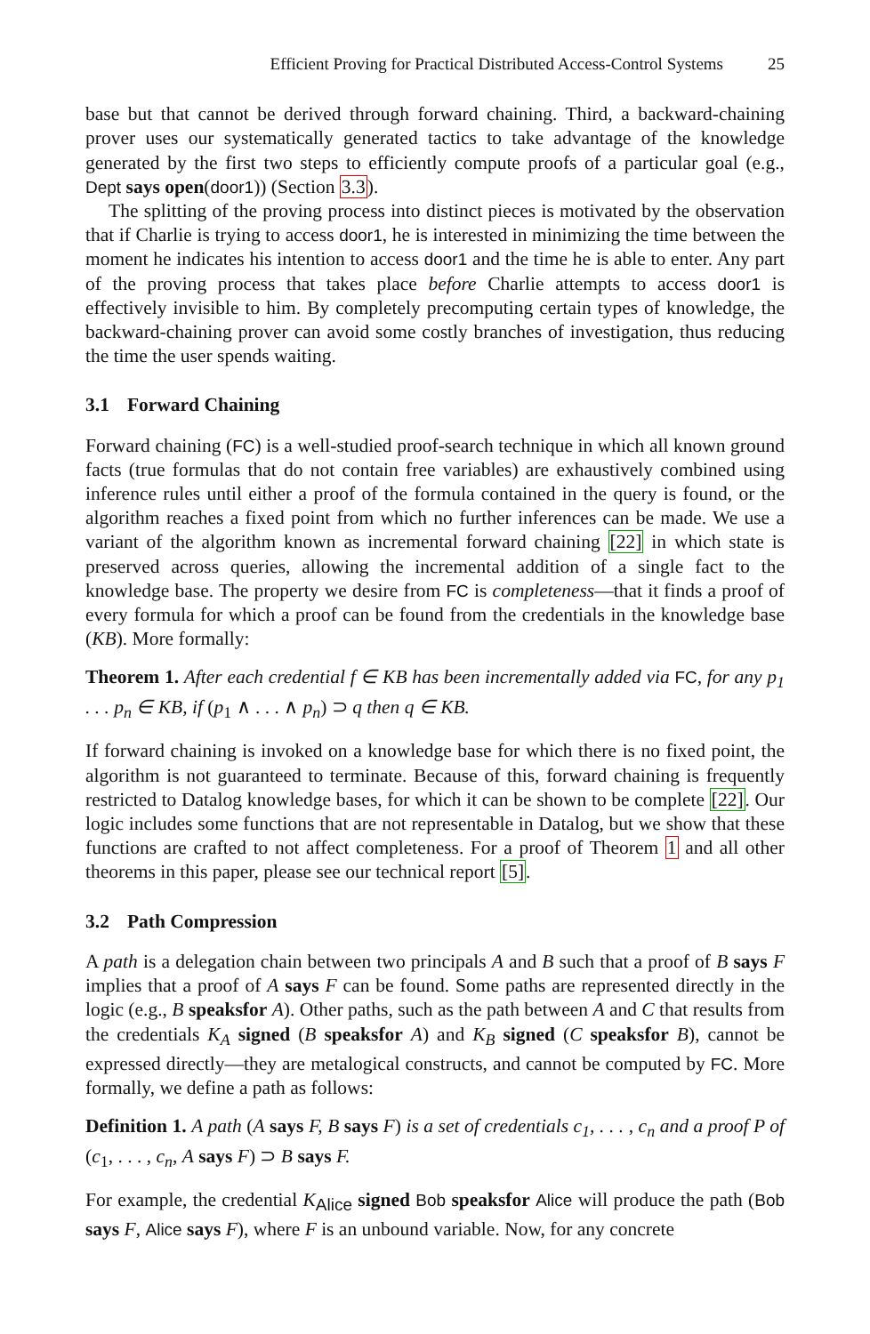Efficient Proving for Practical Distributed Access-Control Systems 25
base but that cannot be derived through forward chaining. Third, a backward-chaining prover uses our systematically generated tactics to take advantage of the knowledge generated by the first two steps to efficiently compute proofs of a particular goal (e.g., Dept says open(door1)) (Section 3.3).
The splitting of the proving process into distinct pieces is motivated by the observation that if Charlie is trying to access door1, he is interested in minimizing the time between the moment he indicates his intention to access door1 and the time he is able to enter. Any part of the proving process that takes place before Charlie attempts to access door1 is effectively invisible to him. By completely precomputing certain types of knowledge, the backward-chaining prover can avoid some costly branches of investigation, thus reducing the time the user spends waiting.
3.1 Forward Chaining
Forward chaining (FC) is a well-studied proof-search technique in which all known ground facts (true formulas that do not contain free variables) are exhaustively combined using inference rules until either a proof of the formula contained in the query is found, or the algorithm reaches a fixed point from which no further inferences can be made. We use a variant of the algorithm known as incremental forward chaining [22] in which state is preserved across queries, allowing the incremental addition of a single fact to the knowledge base. The property we desire from FC is completeness—that it finds a proof of every formula for which a proof can be found from the credentials in the knowledge base (KB). More formally:
Theorem 1. After each credential f ∈ KB has been incrementally added via FC, for any p<sub>1</sub> . . . p<sub>n</sub> ∈ KB, if (p<sub>1</sub> ∧ . . . ∧ p<sub>n</sub>) ⊃ q then q ∈ KB.
If forward chaining is invoked on a knowledge base for which there is no fixed point, the algorithm is not guaranteed to terminate. Because of this, forward chaining is frequently restricted to Datalog knowledge bases, for which it can be shown to be complete [22]. Our logic includes some functions that are not representable in Datalog, but we show that these functions are crafted to not affect completeness. For a proof of Theorem 1 and all other theorems in this paper, please see our technical report [5].
3.2 Path Compression
A path is a delegation chain between two principals A and B such that a proof of B says F implies that a proof of A says F can be found. Some paths are represented directly in the logic (e.g., B speaksfor A). Other paths, such as the path between A and C that results from the credentials K<sub>A</sub> signed (B speaksfor A) and K<sub>B</sub> signed (C speaksfor B), cannot be expressed directly—they are metalogical constructs, and cannot be computed by FC. More formally, we define a path as follows:
Definition 1. A path (A says F, B says F) is a set of credentials c<sub>1</sub>, . . . , c<sub>n</sub> and a proof P of (c<sub>1</sub>, . . . , c<sub>n</sub>, A says F) ⊃ B says F.
For example, the credential K<sub>Alice</sub> signed Bob speaksfor Alice will produce the path (Bob says F, Alice says F), where F is an unbound variable. Now, for any concrete